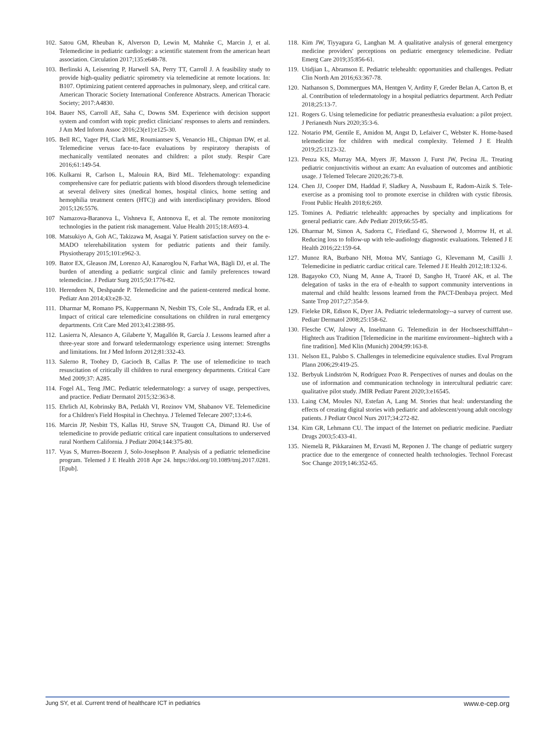102. Satou GM, Rheuban K, Alverson D, Lewin M, Mahnke C, Marcin J, et al. Telemedicine in pediatric cardiology: a scientific statement from the american heart association. Circulation 2017;135:e648-78.
103. Berlinski A, Leisenring P, Harwell SA, Perry TT, Carroll J. A feasibility study to provide high-quality pediatric spirometry via telemedicine at remote locations. In: B107. Optimizing patient centered approaches in pulmonary, sleep, and critical care. American Thoracic Society International Conference Abstracts. American Thoracic Society; 2017:A4830.
104. Bauer NS, Carroll AE, Saha C, Downs SM. Experience with decision support system and comfort with topic predict clinicians' responses to alerts and reminders. J Am Med Inform Assoc 2016;23(e1):e125-30.
105. Bell RC, Yager PH, Clark ME, Roumiantsev S, Venancio HL, Chipman DW, et al. Telemedicine versus face-to-face evaluations by respiratory therapists of mechanically ventilated neonates and children: a pilot study. Respir Care 2016;61:149-54.
106. Kulkarni R, Carlson L, Malouin RA, Bird ML. Telehematology: expanding comprehensive care for pediatric patients with blood disorders through telemedicine at several delivery sites (medical homes, hospital clinics, home setting and hemophilia treatment centers (HTC)) and with interdisciplinary providers. Blood 2015;126:5576.
107 Namazova-Baranova L, Vishneva E, Antonova E, et al. The remote monitoring technologies in the patient risk management. Value Health 2015;18:A693-4.
108. Matsukiyo A, Goh AC, Takizawa M, Asagai Y. Patient satisfaction survey on the e-MADO telerehabilitation system for pediatric patients and their family. Physiotherapy 2015;101:e962-3.
109. Bator EX, Gleason JM, Lorenzo AJ, Kanaroglou N, Farhat WA, Bägli DJ, et al. The burden of attending a pediatric surgical clinic and family preferences toward telemedicine. J Pediatr Surg 2015;50:1776-82.
110. Herendeen N, Deshpande P. Telemedicine and the patient-centered medical home. Pediatr Ann 2014;43:e28-32.
111. Dharmar M, Romano PS, Kuppermann N, Nesbitt TS, Cole SL, Andrada ER, et al. Impact of critical care telemedicine consultations on children in rural emergency departments. Crit Care Med 2013;41:2388-95.
112. Lasierra N, Alesanco A, Gilaberte Y, Magallón R, García J. Lessons learned after a three-year store and forward teledermatology experience using internet: Strengths and limitations. Int J Med Inform 2012;81:332-43.
113. Salerno R, Toohey D, Gacioch B, Callas P. The use of telemedicine to teach resuscitation of critically ill children to rural emergency departments. Critical Care Med 2009;37: A285.
114. Fogel AL, Teng JMC. Pediatric teledermatology: a survey of usage, perspectives, and practice. Pediatr Dermatol 2015;32:363-8.
115. Ehrlich AI, Kobrinsky BA, Petlakh VI, Rozinov VM, Shabanov VE. Telemedicine for a Children's Field Hospital in Chechnya. J Telemed Telecare 2007;13:4-6.
116. Marcin JP, Nesbitt TS, Kallas HJ, Struve SN, Traugott CA, Dimand RJ. Use of telemedicine to provide pediatric critical care inpatient consultations to underserved rural Northern California. J Pediatr 2004;144:375-80.
117. Vyas S, Murren-Boezem J, Solo-Josephson P. Analysis of a pediatric telemedicine program. Telemed J E Health 2018 Apr 24. https://doi.org/10.1089/tmj.2017.0281. [Epub].
118. Kim JW, Tiyyagura G, Langhan M. A qualitative analysis of general emergency medicine providers' perceptions on pediatric emergency telemedicine. Pediatr Emerg Care 2019;35:856-61.
119. Utidjian L, Abramson E. Pediatric telehealth: opportunities and challenges. Pediatr Clin North Am 2016;63:367-78.
120. Nathanson S, Dommergues MA, Hentgen V, Arditty F, Greder Belan A, Carton B, et al. Contribution of teledermatology in a hospital pediatrics department. Arch Pediatr 2018;25:13-7.
121. Rogers G. Using telemedicine for pediatric preanesthesia evaluation: a pilot project. J Perianesth Nurs 2020;35:3-6.
122. Notario PM, Gentile E, Amidon M, Angst D, Lefaiver C, Webster K. Home-based telemedicine for children with medical complexity. Telemed J E Health 2019;25:1123-32.
123. Penza KS, Murray MA, Myers JF, Maxson J, Furst JW, Pecina JL. Treating pediatric conjunctivitis without an exam: An evaluation of outcomes and antibiotic usage. J Telemed Telecare 2020;26:73-8.
124. Chen JJ, Cooper DM, Haddad F, Sladkey A, Nussbaum E, Radom-Aizik S. Tele-exercise as a promising tool to promote exercise in children with cystic fibrosis. Front Public Health 2018;6:269.
125. Tomines A. Pediatric telehealth: approaches by specialty and implications for general pediatric care. Adv Pediatr 2019;66:55-85.
126. Dharmar M, Simon A, Sadorra C, Friedland G, Sherwood J, Morrow H, et al. Reducing loss to follow-up with tele-audiology diagnostic evaluations. Telemed J E Health 2016;22:159-64.
127. Munoz RA, Burbano NH, Motoa MV, Santiago G, Klevemann M, Casilli J. Telemedicine in pediatric cardiac critical care. Telemed J E Health 2012;18:132-6.
128. Bagayoko CO, Niang M, Anne A, Traoré D, Sangho H, Traoré AK, et al. The delegation of tasks in the era of e-health to support community interventions in maternal and child health: lessons learned from the PACT-Denbaya project. Med Sante Trop 2017;27:354-9.
129. Fieleke DR, Edison K, Dyer JA. Pediatric teledermatology--a survey of current use. Pediatr Dermatol 2008;25:158-62.
130. Flesche CW, Jalowy A, Inselmann G. Telemedizin in der Hochseeschifffahrt--Hightech aus Tradition [Telemedicine in the maritime environment--hightech with a fine tradition]. Med Klin (Munich) 2004;99:163-8.
131. Nelson EL, Palsbo S. Challenges in telemedicine equivalence studies. Eval Program Plann 2006;29:419-25.
132. Berbyuk Lindström N, Rodríguez Pozo R. Perspectives of nurses and doulas on the use of information and communication technology in intercultural pediatric care: qualitative pilot study. JMIR Pediatr Parent 2020;3:e16545.
133. Laing CM, Moules NJ, Estefan A, Lang M. Stories that heal: understanding the effects of creating digital stories with pediatric and adolescent/young adult oncology patients. J Pediatr Oncol Nurs 2017;34:272-82.
134. Kim GR, Lehmann CU. The impact of the Internet on pediatric medicine. Paediatr Drugs 2003;5:433-41.
135. Niemelä R, Pikkarainen M, Ervasti M, Reponen J. The change of pediatric surgery practice due to the emergence of connected health technologies. Technol Forecast Soc Change 2019;146:352-65.
Jung SY, et al. Current trend of healthcare ICT in pediatrics www.e-cep.org